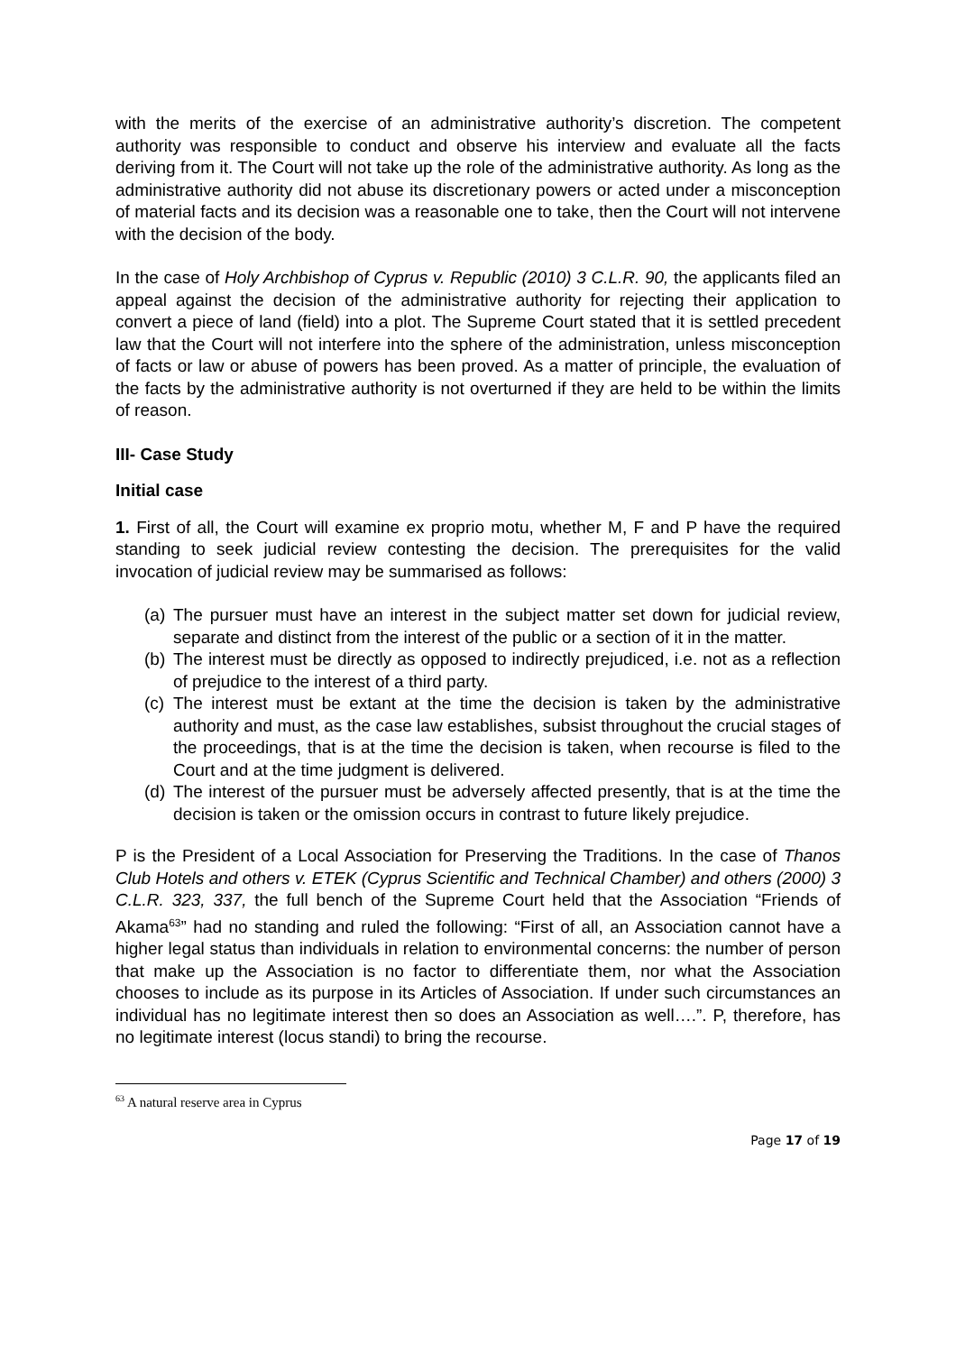with the merits of the exercise of an administrative authority’s discretion. The competent authority was responsible to conduct and observe his interview and evaluate all the facts deriving from it. The Court will not take up the role of the administrative authority. As long as the administrative authority did not abuse its discretionary powers or acted under a misconception of material facts and its decision was a reasonable one to take, then the Court will not intervene with the decision of the body.
In the case of Holy Archbishop of Cyprus v. Republic (2010) 3 C.L.R. 90, the applicants filed an appeal against the decision of the administrative authority for rejecting their application to convert a piece of land (field) into a plot. The Supreme Court stated that it is settled precedent law that the Court will not interfere into the sphere of the administration, unless misconception of facts or law or abuse of powers has been proved. As a matter of principle, the evaluation of the facts by the administrative authority is not overturned if they are held to be within the limits of reason.
III- Case Study
Initial case
1. First of all, the Court will examine ex proprio motu, whether M, F and P have the required standing to seek judicial review contesting the decision. The prerequisites for the valid invocation of judicial review may be summarised as follows:
(a) The pursuer must have an interest in the subject matter set down for judicial review, separate and distinct from the interest of the public or a section of it in the matter.
(b) The interest must be directly as opposed to indirectly prejudiced, i.e. not as a reflection of prejudice to the interest of a third party.
(c) The interest must be extant at the time the decision is taken by the administrative authority and must, as the case law establishes, subsist throughout the crucial stages of the proceedings, that is at the time the decision is taken, when recourse is filed to the Court and at the time judgment is delivered.
(d) The interest of the pursuer must be adversely affected presently, that is at the time the decision is taken or the omission occurs in contrast to future likely prejudice.
P is the President of a Local Association for Preserving the Traditions. In the case of Thanos Club Hotels and others v. ETEK (Cyprus Scientific and Technical Chamber) and others (2000) 3 C.L.R. 323, 337, the full bench of the Supreme Court held that the Association “Friends of Akama<sup>63</sup>” had no standing and ruled the following: “First of all, an Association cannot have a higher legal status than individuals in relation to environmental concerns: the number of person that make up the Association is no factor to differentiate them, nor what the Association chooses to include as its purpose in its Articles of Association. If under such circumstances an individual has no legitimate interest then so does an Association as well….”. P, therefore, has no legitimate interest (locus standi) to bring the recourse.
<sup>63</sup> A natural reserve area in Cyprus
Page 17 of 19